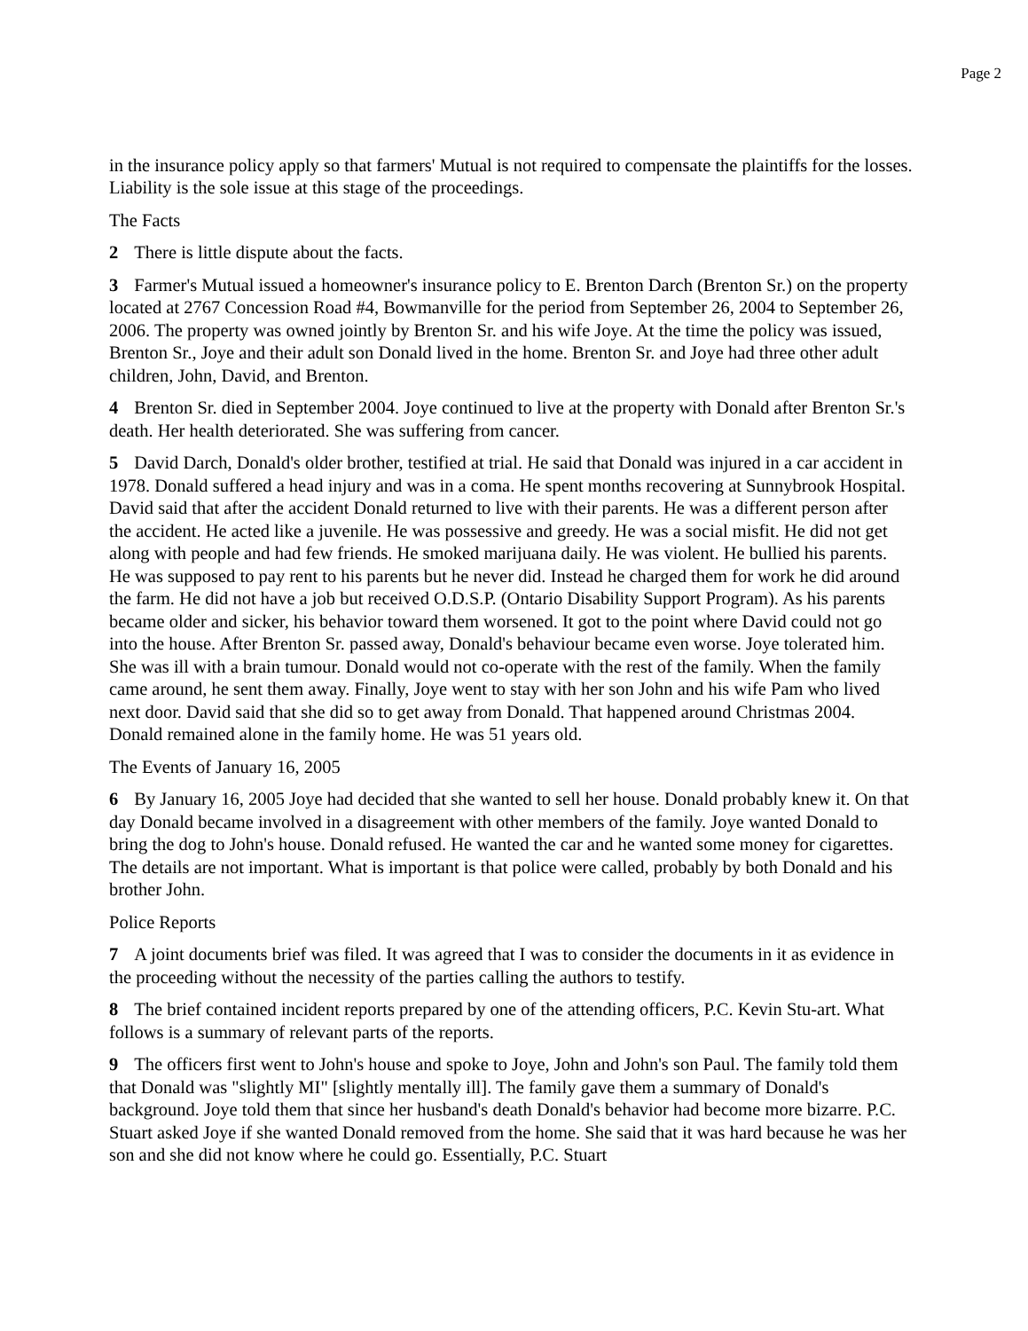Page 2
in the insurance policy apply so that farmers' Mutual is not required to compensate the plaintiffs for the losses. Liability is the sole issue at this stage of the proceedings.
The Facts
2 There is little dispute about the facts.
3 Farmer's Mutual issued a homeowner's insurance policy to E. Brenton Darch (Brenton Sr.) on the property located at 2767 Concession Road #4, Bowmanville for the period from September 26, 2004 to September 26, 2006. The property was owned jointly by Brenton Sr. and his wife Joye. At the time the policy was issued, Brenton Sr., Joye and their adult son Donald lived in the home. Brenton Sr. and Joye had three other adult children, John, David, and Brenton.
4 Brenton Sr. died in September 2004. Joye continued to live at the property with Donald after Brenton Sr.'s death. Her health deteriorated. She was suffering from cancer.
5 David Darch, Donald's older brother, testified at trial. He said that Donald was injured in a car accident in 1978. Donald suffered a head injury and was in a coma. He spent months recovering at Sunnybrook Hospital. David said that after the accident Donald returned to live with their parents. He was a different person after the accident. He acted like a juvenile. He was possessive and greedy. He was a social misfit. He did not get along with people and had few friends. He smoked marijuana daily. He was violent. He bullied his parents. He was supposed to pay rent to his parents but he never did. Instead he charged them for work he did around the farm. He did not have a job but received O.D.S.P. (Ontario Disability Support Program). As his parents became older and sicker, his behavior toward them worsened. It got to the point where David could not go into the house. After Brenton Sr. passed away, Donald's behaviour became even worse. Joye tolerated him. She was ill with a brain tumour. Donald would not co-operate with the rest of the family. When the family came around, he sent them away. Finally, Joye went to stay with her son John and his wife Pam who lived next door. David said that she did so to get away from Donald. That happened around Christmas 2004. Donald remained alone in the family home. He was 51 years old.
The Events of January 16, 2005
6 By January 16, 2005 Joye had decided that she wanted to sell her house. Donald probably knew it. On that day Donald became involved in a disagreement with other members of the family. Joye wanted Donald to bring the dog to John's house. Donald refused. He wanted the car and he wanted some money for cigarettes. The details are not important. What is important is that police were called, probably by both Donald and his brother John.
Police Reports
7 A joint documents brief was filed. It was agreed that I was to consider the documents in it as evidence in the proceeding without the necessity of the parties calling the authors to testify.
8 The brief contained incident reports prepared by one of the attending officers, P.C. Kevin Stu-art. What follows is a summary of relevant parts of the reports.
9 The officers first went to John's house and spoke to Joye, John and John's son Paul. The family told them that Donald was "slightly MI" [slightly mentally ill]. The family gave them a summary of Donald's background. Joye told them that since her husband's death Donald's behavior had become more bizarre. P.C. Stuart asked Joye if she wanted Donald removed from the home. She said that it was hard because he was her son and she did not know where he could go. Essentially, P.C. Stuart